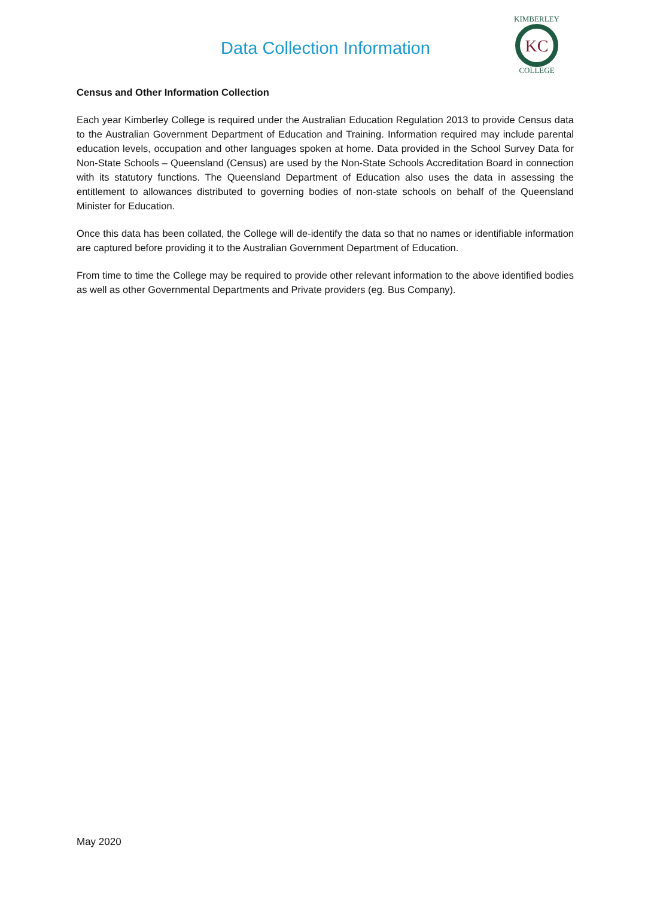Data Collection Information
KC
KIMBERLEY
COLLEGE
Census and Other Information Collection
Each year Kimberley College is required under the Australian Education Regulation 2013 to provide Census data to the Australian Government Department of Education and Training. Information required may include parental education levels, occupation and other languages spoken at home. Data provided in the School Survey Data for Non-State Schools – Queensland (Census) are used by the Non-State Schools Accreditation Board in connection with its statutory functions. The Queensland Department of Education also uses the data in assessing the entitlement to allowances distributed to governing bodies of non-state schools on behalf of the Queensland Minister for Education.
Once this data has been collated, the College will de-identify the data so that no names or identifiable information are captured before providing it to the Australian Government Department of Education.
From time to time the College may be required to provide other relevant information to the above identified bodies as well as other Governmental Departments and Private providers (eg. Bus Company).
May 2020